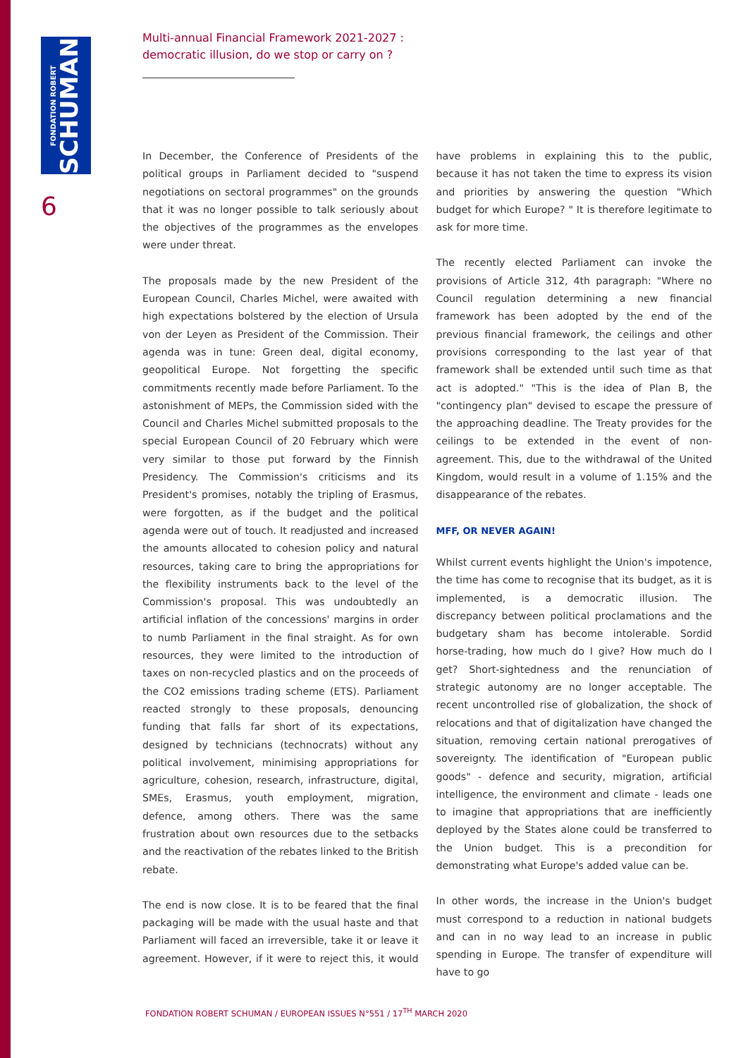FONDATION ROBERT
SCHUMAN
6
Multi-annual Financial Framework 2021-2027 :
democratic illusion, do we stop or carry on ?
In December, the Conference of Presidents of the political groups in Parliament decided to "suspend negotiations on sectoral programmes" on the grounds that it was no longer possible to talk seriously about the objectives of the programmes as the envelopes were under threat.
The proposals made by the new President of the European Council, Charles Michel, were awaited with high expectations bolstered by the election of Ursula von der Leyen as President of the Commission. Their agenda was in tune: Green deal, digital economy, geopolitical Europe. Not forgetting the specific commitments recently made before Parliament. To the astonishment of MEPs, the Commission sided with the Council and Charles Michel submitted proposals to the special European Council of 20 February which were very similar to those put forward by the Finnish Presidency. The Commission's criticisms and its President's promises, notably the tripling of Erasmus, were forgotten, as if the budget and the political agenda were out of touch. It readjusted and increased the amounts allocated to cohesion policy and natural resources, taking care to bring the appropriations for the flexibility instruments back to the level of the Commission's proposal. This was undoubtedly an artificial inflation of the concessions' margins in order to numb Parliament in the final straight. As for own resources, they were limited to the introduction of taxes on non-recycled plastics and on the proceeds of the CO2 emissions trading scheme (ETS). Parliament reacted strongly to these proposals, denouncing funding that falls far short of its expectations, designed by technicians (technocrats) without any political involvement, minimising appropriations for agriculture, cohesion, research, infrastructure, digital, SMEs, Erasmus, youth employment, migration, defence, among others. There was the same frustration about own resources due to the setbacks and the reactivation of the rebates linked to the British rebate.
The end is now close. It is to be feared that the final packaging will be made with the usual haste and that Parliament will faced an irreversible, take it or leave it agreement. However, if it were to reject this, it would have problems in explaining this to the public, because it has not taken the time to express its vision and priorities by answering the question "Which budget for which Europe? " It is therefore legitimate to ask for more time.
The recently elected Parliament can invoke the provisions of Article 312, 4th paragraph: "Where no Council regulation determining a new financial framework has been adopted by the end of the previous financial framework, the ceilings and other provisions corresponding to the last year of that framework shall be extended until such time as that act is adopted." "This is the idea of Plan B, the "contingency plan" devised to escape the pressure of the approaching deadline. The Treaty provides for the ceilings to be extended in the event of non-agreement. This, due to the withdrawal of the United Kingdom, would result in a volume of 1.15% and the disappearance of the rebates.
MFF, OR NEVER AGAIN!
Whilst current events highlight the Union's impotence, the time has come to recognise that its budget, as it is implemented, is a democratic illusion. The discrepancy between political proclamations and the budgetary sham has become intolerable. Sordid horse-trading, how much do I give? How much do I get? Short-sightedness and the renunciation of strategic autonomy are no longer acceptable. The recent uncontrolled rise of globalization, the shock of relocations and that of digitalization have changed the situation, removing certain national prerogatives of sovereignty. The identification of "European public goods" - defence and security, migration, artificial intelligence, the environment and climate - leads one to imagine that appropriations that are inefficiently deployed by the States alone could be transferred to the Union budget. This is a precondition for demonstrating what Europe's added value can be.
In other words, the increase in the Union's budget must correspond to a reduction in national budgets and can in no way lead to an increase in public spending in Europe. The transfer of expenditure will have to go
FONDATION ROBERT SCHUMAN / EUROPEAN ISSUES N°551 / 17<sup>TH</sup> MARCH 2020